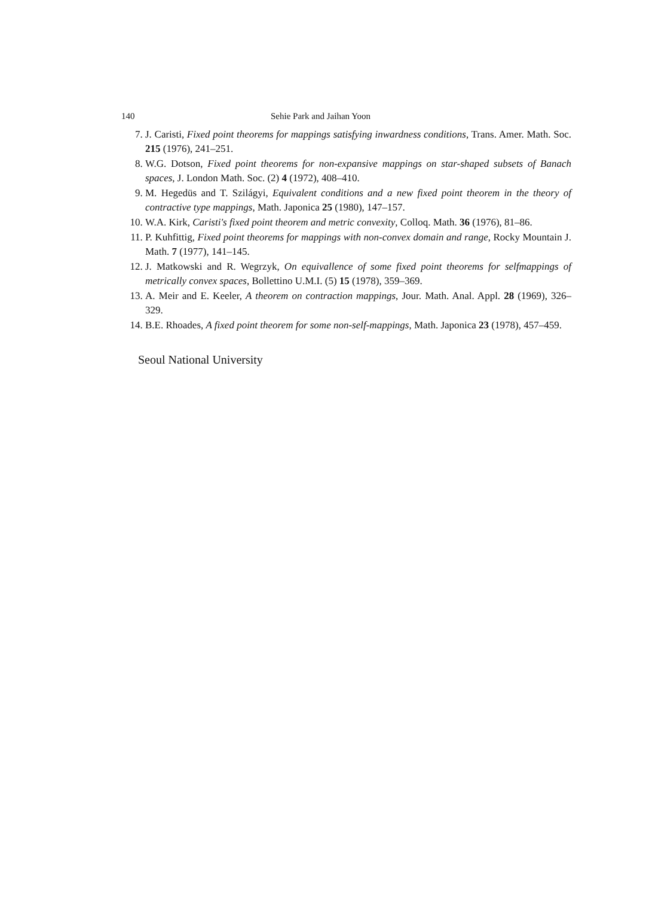140 Sehie Park and Jaihan Yoon
7. J. Caristi, Fixed point theorems for mappings satisfying inwardness conditions, Trans. Amer. Math. Soc. 215 (1976), 241–251.
8. W.G. Dotson, Fixed point theorems for non-expansive mappings on star-shaped subsets of Banach spaces, J. London Math. Soc. (2) 4 (1972), 408–410.
9. M. Hegedüs and T. Szilágyi, Equivalent conditions and a new fixed point theorem in the theory of contractive type mappings, Math. Japonica 25 (1980), 147–157.
10. W.A. Kirk, Caristi's fixed point theorem and metric convexity, Colloq. Math. 36 (1976), 81–86.
11. P. Kuhfittig, Fixed point theorems for mappings with non-convex domain and range, Rocky Mountain J. Math. 7 (1977), 141–145.
12. J. Matkowski and R. Wegrzyk, On equivallence of some fixed point theorems for selfmappings of metrically convex spaces, Bollettino U.M.I. (5) 15 (1978), 359–369.
13. A. Meir and E. Keeler, A theorem on contraction mappings, Jour. Math. Anal. Appl. 28 (1969), 326–329.
14. B.E. Rhoades, A fixed point theorem for some non-self-mappings, Math. Japonica 23 (1978), 457–459.
Seoul National University